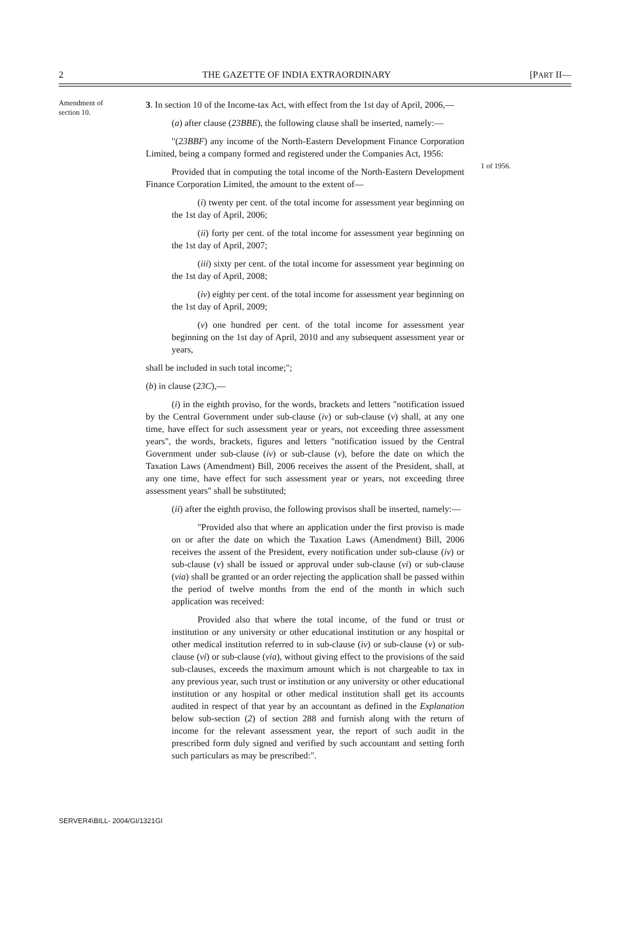2 THE GAZETTE OF INDIA EXTRAORDINARY [PART II—
Amendment of section 10.
3. In section 10 of the Income-tax Act, with effect from the 1st day of April, 2006,—
(a) after clause (23BBE), the following clause shall be inserted, namely:—
"(23BBF) any income of the North-Eastern Development Finance Corporation Limited, being a company formed and registered under the Companies Act, 1956:
Provided that in computing the total income of the North-Eastern Development Finance Corporation Limited, the amount to the extent of—
(i) twenty per cent. of the total income for assessment year beginning on the 1st day of April, 2006;
(ii) forty per cent. of the total income for assessment year beginning on the 1st day of April, 2007;
(iii) sixty per cent. of the total income for assessment year beginning on the 1st day of April, 2008;
(iv) eighty per cent. of the total income for assessment year beginning on the 1st day of April, 2009;
(v) one hundred per cent. of the total income for assessment year beginning on the 1st day of April, 2010 and any subsequent assessment year or years,
shall be included in such total income;";
(b) in clause (23C),—
(i) in the eighth proviso, for the words, brackets and letters "notification issued by the Central Government under sub-clause (iv) or sub-clause (v) shall, at any one time, have effect for such assessment year or years, not exceeding three assessment years", the words, brackets, figures and letters "notification issued by the Central Government under sub-clause (iv) or sub-clause (v), before the date on which the Taxation Laws (Amendment) Bill, 2006 receives the assent of the President, shall, at any one time, have effect for such assessment year or years, not exceeding three assessment years" shall be substituted;
(ii) after the eighth proviso, the following provisos shall be inserted, namely:—
"Provided also that where an application under the first proviso is made on or after the date on which the Taxation Laws (Amendment) Bill, 2006 receives the assent of the President, every notification under sub-clause (iv) or sub-clause (v) shall be issued or approval under sub-clause (vi) or sub-clause (via) shall be granted or an order rejecting the application shall be passed within the period of twelve months from the end of the month in which such application was received:
Provided also that where the total income, of the fund or trust or institution or any university or other educational institution or any hospital or other medical institution referred to in sub-clause (iv) or sub-clause (v) or sub-clause (vi) or sub-clause (via), without giving effect to the provisions of the said sub-clauses, exceeds the maximum amount which is not chargeable to tax in any previous year, such trust or institution or any university or other educational institution or any hospital or other medical institution shall get its accounts audited in respect of that year by an accountant as defined in the Explanation below sub-section (2) of section 288 and furnish along with the return of income for the relevant assessment year, the report of such audit in the prescribed form duly signed and verified by such accountant and setting forth such particulars as may be prescribed:".
1 of 1956.
SERVER4\BILL- 2004/GI/1321GI